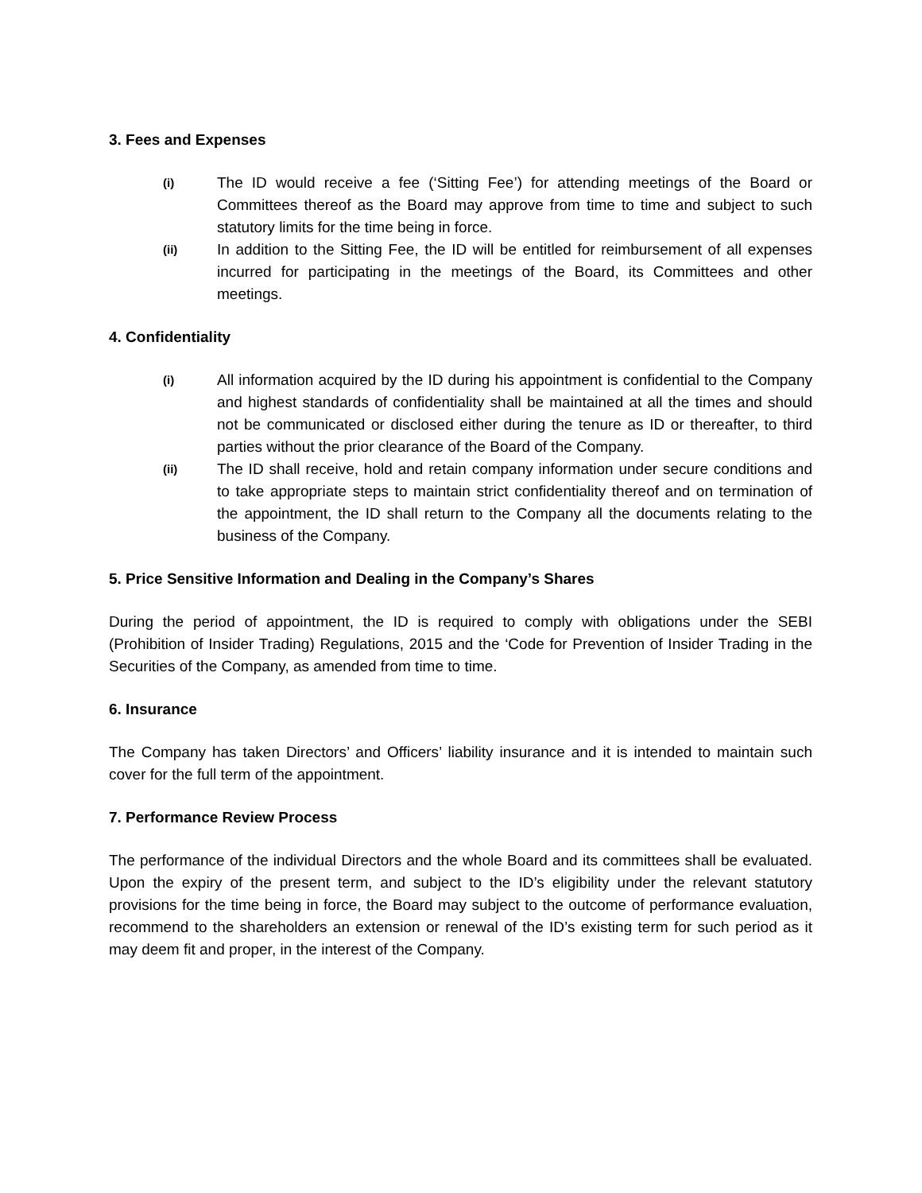3. Fees and Expenses
(i)
The ID would receive a fee (‘Sitting Fee’) for attending meetings of the Board or Committees thereof as the Board may approve from time to time and subject to such statutory limits for the time being in force.
(ii)
In addition to the Sitting Fee, the ID will be entitled for reimbursement of all expenses incurred for participating in the meetings of the Board, its Committees and other meetings.
4. Confidentiality
(i)
All information acquired by the ID during his appointment is confidential to the Company and highest standards of confidentiality shall be maintained at all the times and should not be communicated or disclosed either during the tenure as ID or thereafter, to third parties without the prior clearance of the Board of the Company.
(ii)
The ID shall receive, hold and retain company information under secure conditions and to take appropriate steps to maintain strict confidentiality thereof and on termination of the appointment, the ID shall return to the Company all the documents relating to the business of the Company.
5. Price Sensitive Information and Dealing in the Company’s Shares
During the period of appointment, the ID is required to comply with obligations under the SEBI (Prohibition of Insider Trading) Regulations, 2015 and the ‘Code for Prevention of Insider Trading in the Securities of the Company, as amended from time to time.
6. Insurance
The Company has taken Directors’ and Officers’ liability insurance and it is intended to maintain such cover for the full term of the appointment.
7. Performance Review Process
The performance of the individual Directors and the whole Board and its committees shall be evaluated. Upon the expiry of the present term, and subject to the ID’s eligibility under the relevant statutory provisions for the time being in force, the Board may subject to the outcome of performance evaluation, recommend to the shareholders an extension or renewal of the ID’s existing term for such period as it may deem fit and proper, in the interest of the Company.